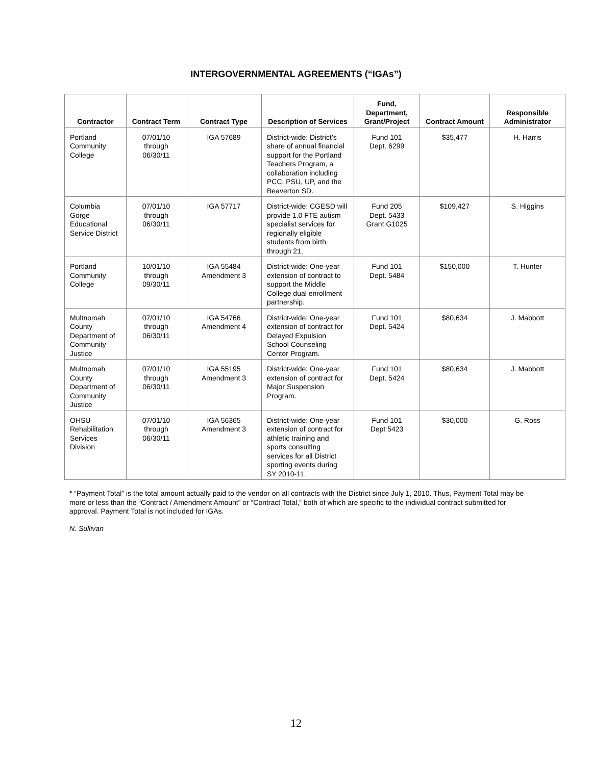INTERGOVERNMENTAL AGREEMENTS (“IGAs”)
| Contractor | Contract Term | Contract Type | Description of Services | Fund, Department, Grant/Project | Contract Amount | Responsible Administrator |
| --- | --- | --- | --- | --- | --- | --- |
| Portland Community College | 07/01/10 through 06/30/11 | IGA 57689 | District-wide: District’s share of annual financial support for the Portland Teachers Program, a collaboration including PCC, PSU, UP, and the Beaverton SD. | Fund 101 Dept. 6299 | $35,477 | H. Harris |
| Columbia Gorge Educational Service District | 07/01/10 through 06/30/11 | IGA 57717 | District-wide: CGESD will provide 1.0 FTE autism specialist services for regionally eligible students from birth through 21. | Fund 205 Dept. 5433 Grant G1025 | $109,427 | S. Higgins |
| Portland Community College | 10/01/10 through 09/30/11 | IGA 55484 Amendment 3 | District-wide: One-year extension of contract to support the Middle College dual enrollment partnership. | Fund 101 Dept. 5484 | $150,000 | T. Hunter |
| Multnomah County Department of Community Justice | 07/01/10 through 06/30/11 | IGA 54766 Amendment 4 | District-wide: One-year extension of contract for Delayed Expulsion School Counseling Center Program. | Fund 101 Dept. 5424 | $80,634 | J. Mabbott |
| Multnomah County Department of Community Justice | 07/01/10 through 06/30/11 | IGA 55195 Amendment 3 | District-wide: One-year extension of contract for Major Suspension Program. | Fund 101 Dept. 5424 | $80,634 | J. Mabbott |
| OHSU Rehabilitation Services Division | 07/01/10 through 06/30/11 | IGA 56365 Amendment 3 | District-wide: One-year extension of contract for athletic training and sports consulting services for all District sporting events during SY 2010-11. | Fund 101 Dept 5423 | $30,000 | G. Ross |
* “Payment Total” is the total amount actually paid to the vendor on all contracts with the District since July 1, 2010. Thus, Payment Total may be more or less than the “Contract / Amendment Amount” or “Contract Total,” both of which are specific to the individual contract submitted for approval. Payment Total is not included for IGAs.
N. Sullivan
12